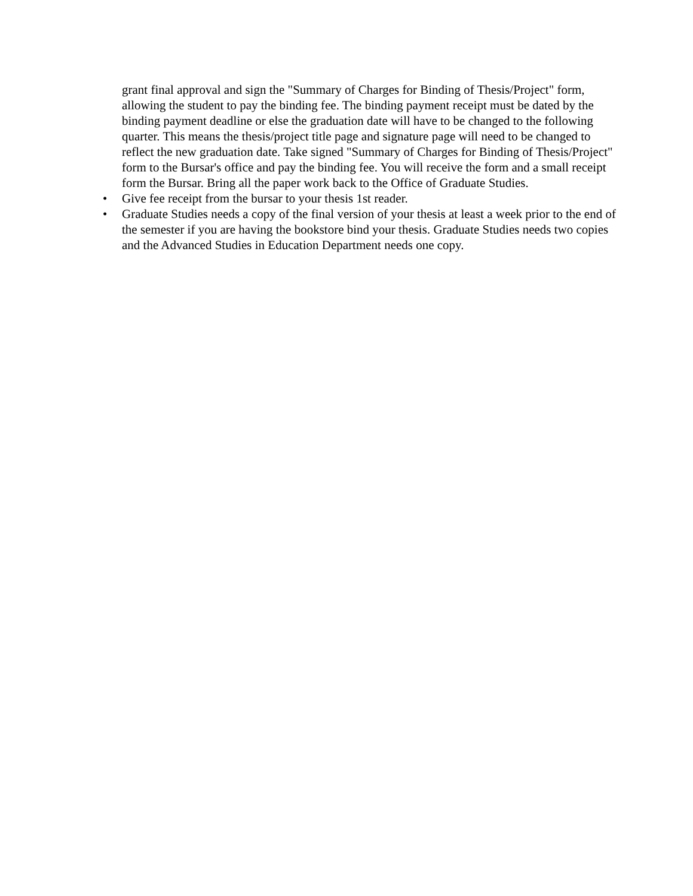grant final approval and sign the "Summary of Charges for Binding of Thesis/Project" form, allowing the student to pay the binding fee. The binding payment receipt must be dated by the binding payment deadline or else the graduation date will have to be changed to the following quarter. This means the thesis/project title page and signature page will need to be changed to reflect the new graduation date. Take signed "Summary of Charges for Binding of Thesis/Project" form to the Bursar's office and pay the binding fee. You will receive the form and a small receipt form the Bursar. Bring all the paper work back to the Office of Graduate Studies.
• Give fee receipt from the bursar to your thesis 1st reader.
• Graduate Studies needs a copy of the final version of your thesis at least a week prior to the end of the semester if you are having the bookstore bind your thesis. Graduate Studies needs two copies and the Advanced Studies in Education Department needs one copy.